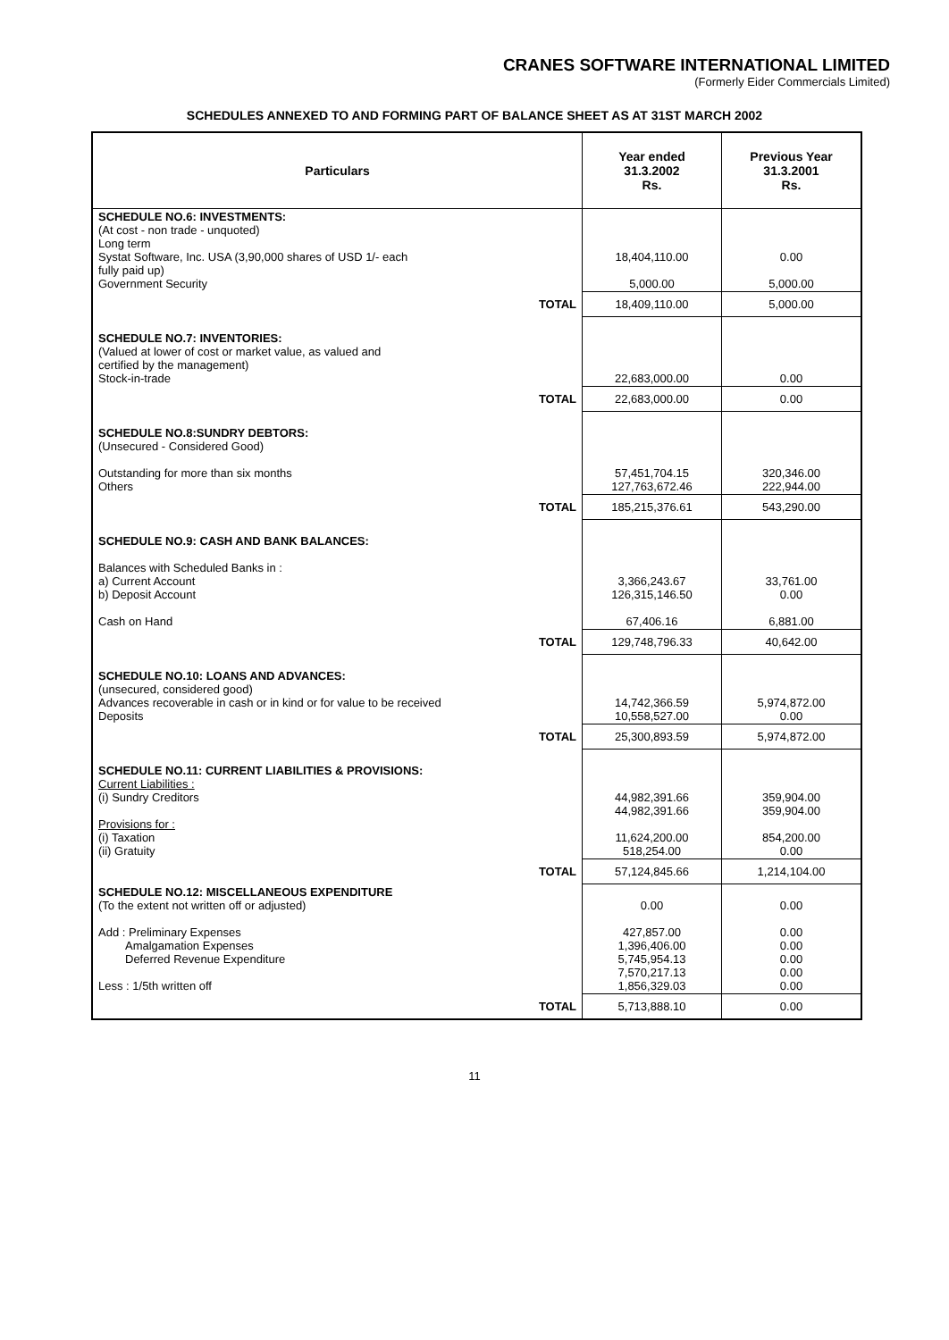CRANES SOFTWARE INTERNATIONAL LIMITED
(Formerly Eider Commercials Limited)
SCHEDULES ANNEXED TO AND FORMING PART OF BALANCE SHEET AS AT 31ST MARCH 2002
| Particulars | | Year ended 31.3.2002 Rs. | Previous Year 31.3.2001 Rs. |
| --- | --- | --- | --- |
| SCHEDULE NO.6: INVESTMENTS: (At cost - non trade - unquoted) Long term Systat Software, Inc. USA (3,90,000 shares of USD 1/- each fully paid up) Government Security | | 18,404,110.00 5,000.00 | 0.00 5,000.00 |
| | TOTAL | 18,409,110.00 | 5,000.00 |
| SCHEDULE NO.7: INVENTORIES: (Valued at lower of cost or market value, as valued and certified by the management) Stock-in-trade | | 22,683,000.00 | 0.00 |
| | TOTAL | 22,683,000.00 | 0.00 |
| SCHEDULE NO.8:SUNDRY DEBTORS: (Unsecured - Considered Good) Outstanding for more than six months Others | | 57,451,704.15 127,763,672.46 | 320,346.00 222,944.00 |
| | TOTAL | 185,215,376.61 | 543,290.00 |
| SCHEDULE NO.9: CASH AND BANK BALANCES: Balances with Scheduled Banks in : a) Current Account b) Deposit Account Cash on Hand | | 3,366,243.67 126,315,146.50 67,406.16 | 33,761.00 0.00 6,881.00 |
| | TOTAL | 129,748,796.33 | 40,642.00 |
| SCHEDULE NO.10: LOANS AND ADVANCES: (unsecured, considered good) Advances recoverable in cash or in kind or for value to be received Deposits | | 14,742,366.59 10,558,527.00 | 5,974,872.00 0.00 |
| | TOTAL | 25,300,893.59 | 5,974,872.00 |
| SCHEDULE NO.11: CURRENT LIABILITIES & PROVISIONS: Current Liabilities : (i) Sundry Creditors Provisions for : (i) Taxation (ii) Gratuity | | 44,982,391.66 44,982,391.66 11,624,200.00 518,254.00 | 359,904.00 359,904.00 854,200.00 0.00 |
| | TOTAL | 57,124,845.66 | 1,214,104.00 |
| SCHEDULE NO.12: MISCELLANEOUS EXPENDITURE (To the extent not written off or adjusted) Add : Preliminary Expenses Amalgamation Expenses Deferred Revenue Expenditure Less : 1/5th written off | | 0.00 427,857.00 1,396,406.00 5,745,954.13 7,570,217.13 1,856,329.03 | 0.00 0.00 0.00 0.00 0.00 0.00 |
| | TOTAL | 5,713,888.10 | 0.00 |
11